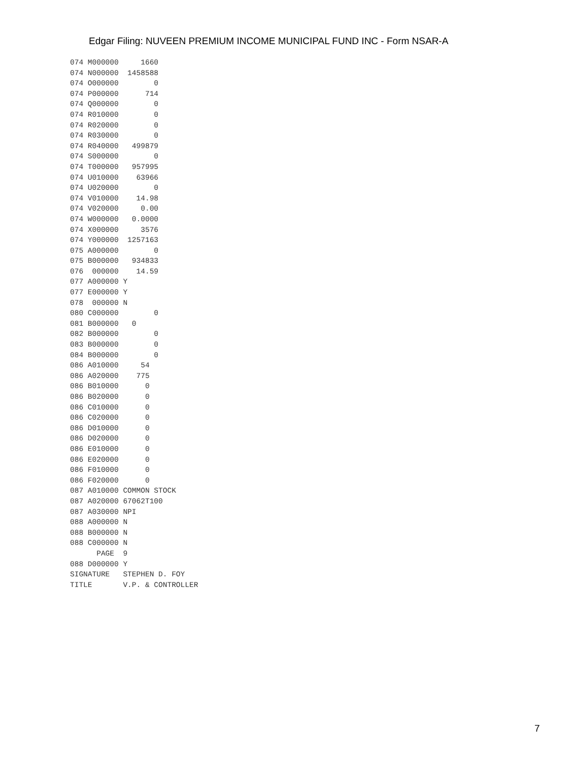Edgar Filing: NUVEEN PREMIUM INCOME MUNICIPAL FUND INC - Form NSAR-A
074 M000000     1660
074 N000000  1458588
074 O000000        0
074 P000000      714
074 Q000000        0
074 R010000        0
074 R020000        0
074 R030000        0
074 R040000   499879
074 S000000        0
074 T000000   957995
074 U010000    63966
074 U020000        0
074 V010000    14.98
074 V020000     0.00
074 W000000   0.0000
074 X000000     3576
074 Y000000  1257163
075 A000000        0
075 B000000   934833
076  000000    14.59
077 A000000 Y
077 E000000 Y
078  000000 N
080 C000000        0
081 B000000   0
082 B000000        0
083 B000000        0
084 B000000        0
086 A010000     54
086 A020000    775
086 B010000      0
086 B020000      0
086 C010000      0
086 C020000      0
086 D010000      0
086 D020000      0
086 E010000      0
086 E020000      0
086 F010000      0
086 F020000      0
087 A010000 COMMON STOCK
087 A020000 67062T100
087 A030000 NPI
088 A000000 N
088 B000000 N
088 C000000 N
      PAGE  9
088 D000000 Y
SIGNATURE   STEPHEN D. FOY
TITLE       V.P. & CONTROLLER
7